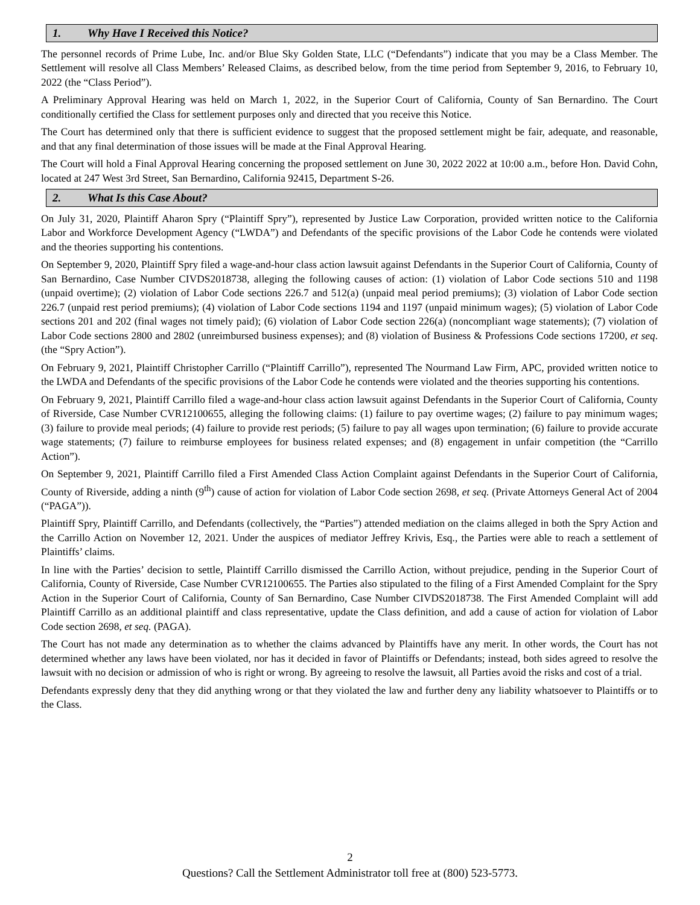1. Why Have I Received this Notice?
The personnel records of Prime Lube, Inc. and/or Blue Sky Golden State, LLC (“Defendants”) indicate that you may be a Class Member. The Settlement will resolve all Class Members’ Released Claims, as described below, from the time period from September 9, 2016, to February 10, 2022 (the “Class Period”).
A Preliminary Approval Hearing was held on March 1, 2022, in the Superior Court of California, County of San Bernardino. The Court conditionally certified the Class for settlement purposes only and directed that you receive this Notice.
The Court has determined only that there is sufficient evidence to suggest that the proposed settlement might be fair, adequate, and reasonable, and that any final determination of those issues will be made at the Final Approval Hearing.
The Court will hold a Final Approval Hearing concerning the proposed settlement on June 30, 2022 2022 at 10:00 a.m., before Hon. David Cohn, located at 247 West 3rd Street, San Bernardino, California 92415, Department S-26.
2. What Is this Case About?
On July 31, 2020, Plaintiff Aharon Spry (“Plaintiff Spry”), represented by Justice Law Corporation, provided written notice to the California Labor and Workforce Development Agency (“LWDA”) and Defendants of the specific provisions of the Labor Code he contends were violated and the theories supporting his contentions.
On September 9, 2020, Plaintiff Spry filed a wage-and-hour class action lawsuit against Defendants in the Superior Court of California, County of San Bernardino, Case Number CIVDS2018738, alleging the following causes of action: (1) violation of Labor Code sections 510 and 1198 (unpaid overtime); (2) violation of Labor Code sections 226.7 and 512(a) (unpaid meal period premiums); (3) violation of Labor Code section 226.7 (unpaid rest period premiums); (4) violation of Labor Code sections 1194 and 1197 (unpaid minimum wages); (5) violation of Labor Code sections 201 and 202 (final wages not timely paid); (6) violation of Labor Code section 226(a) (noncompliant wage statements); (7) violation of Labor Code sections 2800 and 2802 (unreimbursed business expenses); and (8) violation of Business & Professions Code sections 17200, et seq. (the “Spry Action”).
On February 9, 2021, Plaintiff Christopher Carrillo (“Plaintiff Carrillo”), represented The Nourmand Law Firm, APC, provided written notice to the LWDA and Defendants of the specific provisions of the Labor Code he contends were violated and the theories supporting his contentions.
On February 9, 2021, Plaintiff Carrillo filed a wage-and-hour class action lawsuit against Defendants in the Superior Court of California, County of Riverside, Case Number CVR12100655, alleging the following claims: (1) failure to pay overtime wages; (2) failure to pay minimum wages; (3) failure to provide meal periods; (4) failure to provide rest periods; (5) failure to pay all wages upon termination; (6) failure to provide accurate wage statements; (7) failure to reimburse employees for business related expenses; and (8) engagement in unfair competition (the “Carrillo Action”).
On September 9, 2021, Plaintiff Carrillo filed a First Amended Class Action Complaint against Defendants in the Superior Court of California, County of Riverside, adding a ninth (9<sup>th</sup>) cause of action for violation of Labor Code section 2698, et seq. (Private Attorneys General Act of 2004 (“PAGA”)).
Plaintiff Spry, Plaintiff Carrillo, and Defendants (collectively, the “Parties”) attended mediation on the claims alleged in both the Spry Action and the Carrillo Action on November 12, 2021. Under the auspices of mediator Jeffrey Krivis, Esq., the Parties were able to reach a settlement of Plaintiffs’ claims.
In line with the Parties’ decision to settle, Plaintiff Carrillo dismissed the Carrillo Action, without prejudice, pending in the Superior Court of California, County of Riverside, Case Number CVR12100655. The Parties also stipulated to the filing of a First Amended Complaint for the Spry Action in the Superior Court of California, County of San Bernardino, Case Number CIVDS2018738. The First Amended Complaint will add Plaintiff Carrillo as an additional plaintiff and class representative, update the Class definition, and add a cause of action for violation of Labor Code section 2698, et seq. (PAGA).
The Court has not made any determination as to whether the claims advanced by Plaintiffs have any merit. In other words, the Court has not determined whether any laws have been violated, nor has it decided in favor of Plaintiffs or Defendants; instead, both sides agreed to resolve the lawsuit with no decision or admission of who is right or wrong. By agreeing to resolve the lawsuit, all Parties avoid the risks and cost of a trial.
Defendants expressly deny that they did anything wrong or that they violated the law and further deny any liability whatsoever to Plaintiffs or to the Class.
2
Questions? Call the Settlement Administrator toll free at (800) 523-5773.